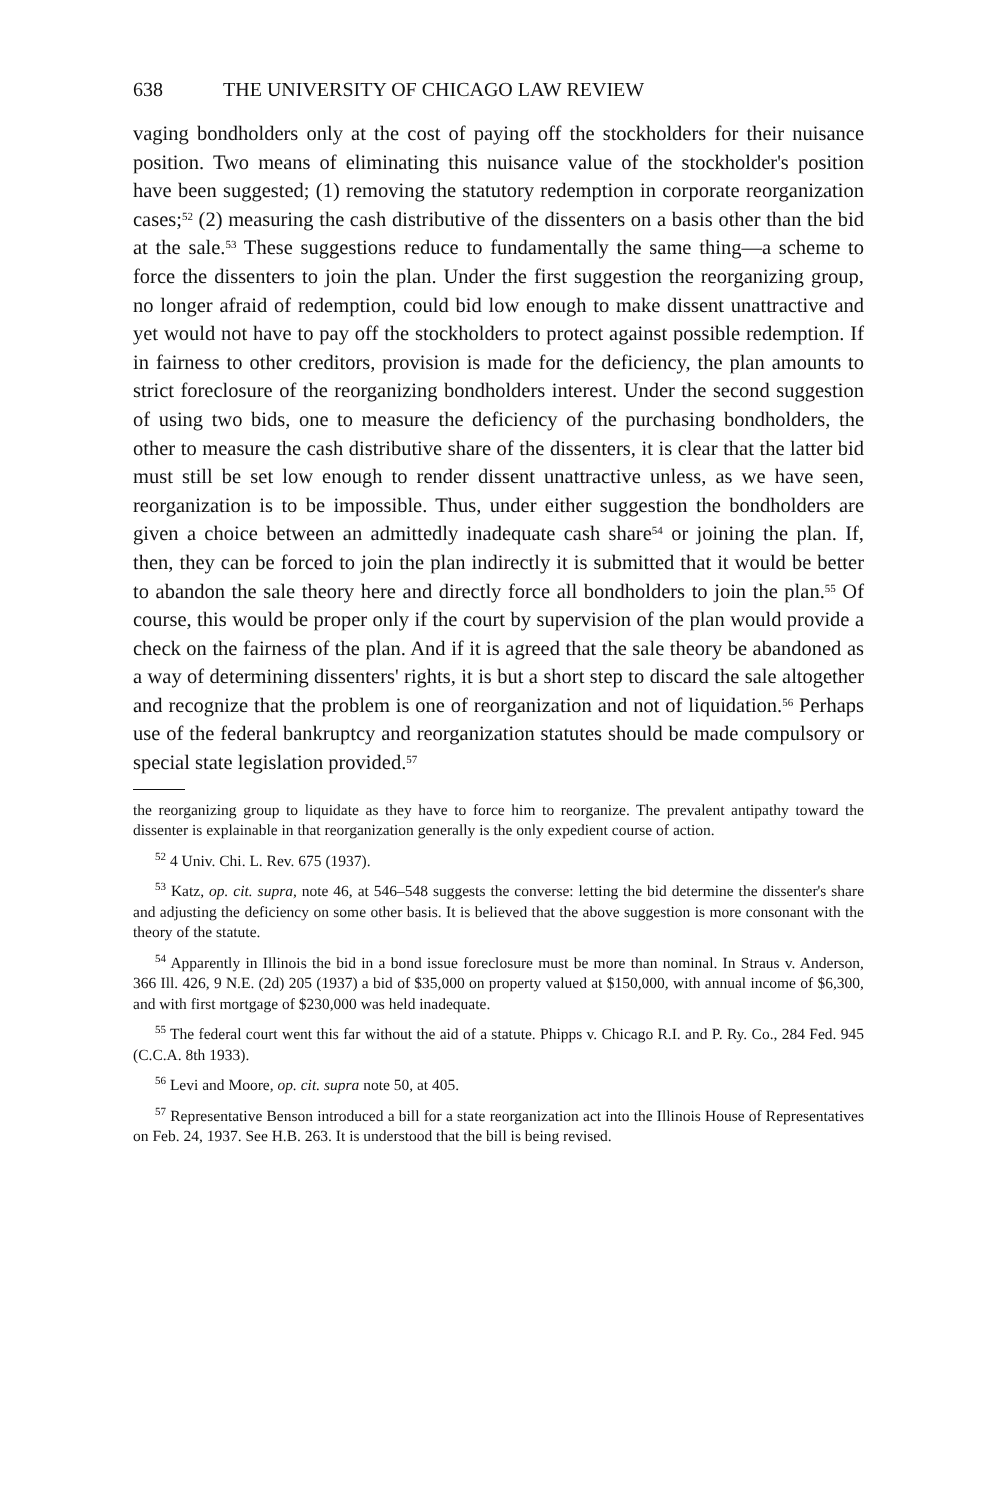638 THE UNIVERSITY OF CHICAGO LAW REVIEW
vaging bondholders only at the cost of paying off the stockholders for their nuisance position. Two means of eliminating this nuisance value of the stockholder's position have been suggested; (1) removing the statutory redemption in corporate reorganization cases;<sup>52</sup> (2) measuring the cash distributive of the dissenters on a basis other than the bid at the sale.<sup>53</sup> These suggestions reduce to fundamentally the same thing—a scheme to force the dissenters to join the plan. Under the first suggestion the reorganizing group, no longer afraid of redemption, could bid low enough to make dissent unattractive and yet would not have to pay off the stockholders to protect against possible redemption. If in fairness to other creditors, provision is made for the deficiency, the plan amounts to strict foreclosure of the reorganizing bondholders interest. Under the second suggestion of using two bids, one to measure the deficiency of the purchasing bondholders, the other to measure the cash distributive share of the dissenters, it is clear that the latter bid must still be set low enough to render dissent unattractive unless, as we have seen, reorganization is to be impossible. Thus, under either suggestion the bondholders are given a choice between an admittedly inadequate cash share<sup>54</sup> or joining the plan. If, then, they can be forced to join the plan indirectly it is submitted that it would be better to abandon the sale theory here and directly force all bondholders to join the plan.<sup>55</sup> Of course, this would be proper only if the court by supervision of the plan would provide a check on the fairness of the plan. And if it is agreed that the sale theory be abandoned as a way of determining dissenters' rights, it is but a short step to discard the sale altogether and recognize that the problem is one of reorganization and not of liquidation.<sup>56</sup> Perhaps use of the federal bankruptcy and reorganization statutes should be made compulsory or special state legislation provided.<sup>57</sup>
the reorganizing group to liquidate as they have to force him to reorganize. The prevalent antipathy toward the dissenter is explainable in that reorganization generally is the only expedient course of action.
<sup>52</sup> 4 Univ. Chi. L. Rev. 675 (1937).
<sup>53</sup> Katz, op. cit. supra, note 46, at 546–548 suggests the converse: letting the bid determine the dissenter's share and adjusting the deficiency on some other basis. It is believed that the above suggestion is more consonant with the theory of the statute.
<sup>54</sup> Apparently in Illinois the bid in a bond issue foreclosure must be more than nominal. In Straus v. Anderson, 366 Ill. 426, 9 N.E. (2d) 205 (1937) a bid of $35,000 on property valued at $150,000, with annual income of $6,300, and with first mortgage of $230,000 was held inadequate.
<sup>55</sup> The federal court went this far without the aid of a statute. Phipps v. Chicago R.I. and P. Ry. Co., 284 Fed. 945 (C.C.A. 8th 1933).
<sup>56</sup> Levi and Moore, op. cit. supra note 50, at 405.
<sup>57</sup> Representative Benson introduced a bill for a state reorganization act into the Illinois House of Representatives on Feb. 24, 1937. See H.B. 263. It is understood that the bill is being revised.